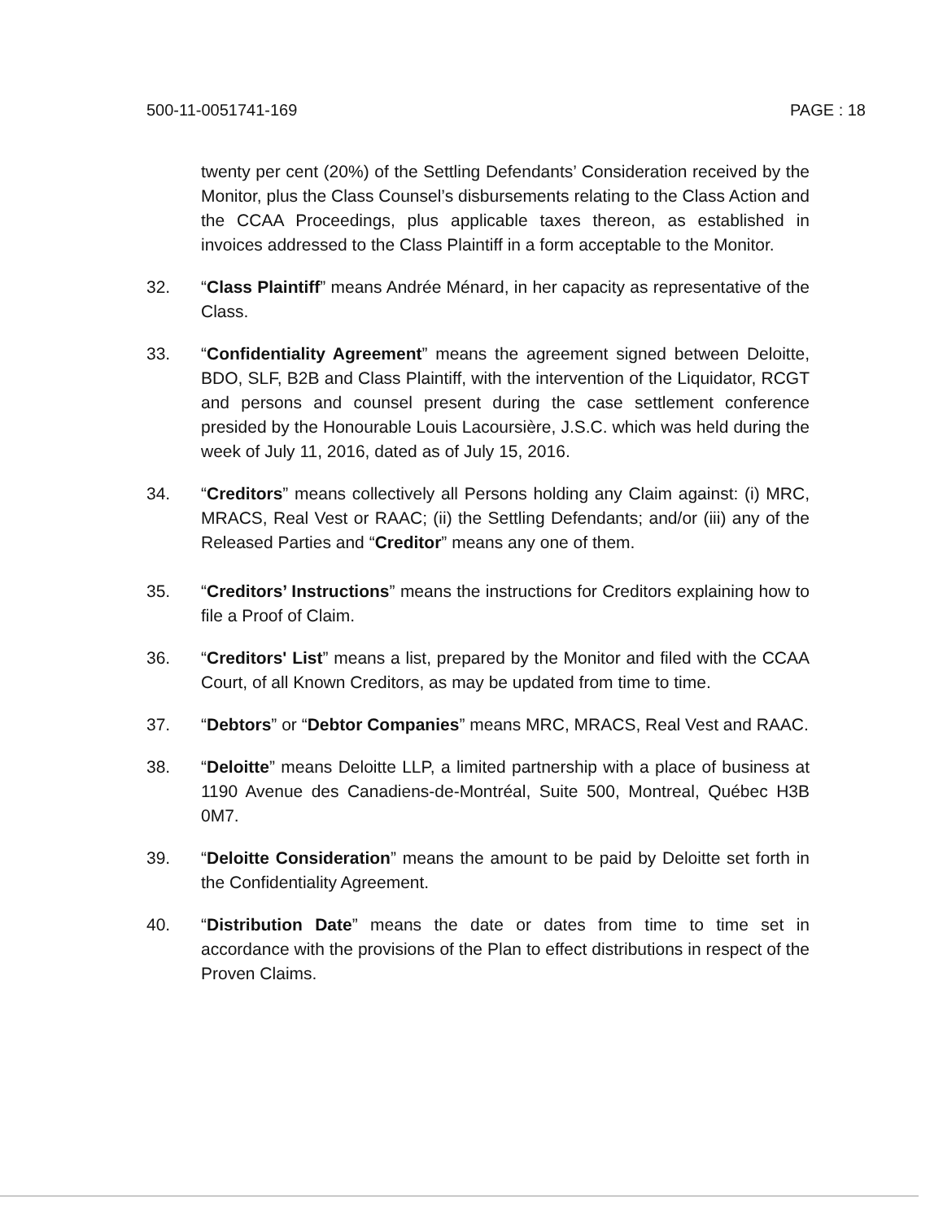500-11-0051741-169 PAGE : 18
twenty per cent (20%) of the Settling Defendants’ Consideration received by the Monitor, plus the Class Counsel’s disbursements relating to the Class Action and the CCAA Proceedings, plus applicable taxes thereon, as established in invoices addressed to the Class Plaintiff in a form acceptable to the Monitor.
32. “Class Plaintiff” means Andrée Ménard, in her capacity as representative of the Class.
33. “Confidentiality Agreement” means the agreement signed between Deloitte, BDO, SLF, B2B and Class Plaintiff, with the intervention of the Liquidator, RCGT and persons and counsel present during the case settlement conference presided by the Honourable Louis Lacoursière, J.S.C. which was held during the week of July 11, 2016, dated as of July 15, 2016.
34. “Creditors” means collectively all Persons holding any Claim against: (i) MRC, MRACS, Real Vest or RAAC; (ii) the Settling Defendants; and/or (iii) any of the Released Parties and “Creditor” means any one of them.
35. “Creditors’ Instructions” means the instructions for Creditors explaining how to file a Proof of Claim.
36. “Creditors' List” means a list, prepared by the Monitor and filed with the CCAA Court, of all Known Creditors, as may be updated from time to time.
37. “Debtors” or “Debtor Companies” means MRC, MRACS, Real Vest and RAAC.
38. “Deloitte” means Deloitte LLP, a limited partnership with a place of business at 1190 Avenue des Canadiens-de-Montréal, Suite 500, Montreal, Québec H3B 0M7.
39. “Deloitte Consideration” means the amount to be paid by Deloitte set forth in the Confidentiality Agreement.
40. “Distribution Date” means the date or dates from time to time set in accordance with the provisions of the Plan to effect distributions in respect of the Proven Claims.